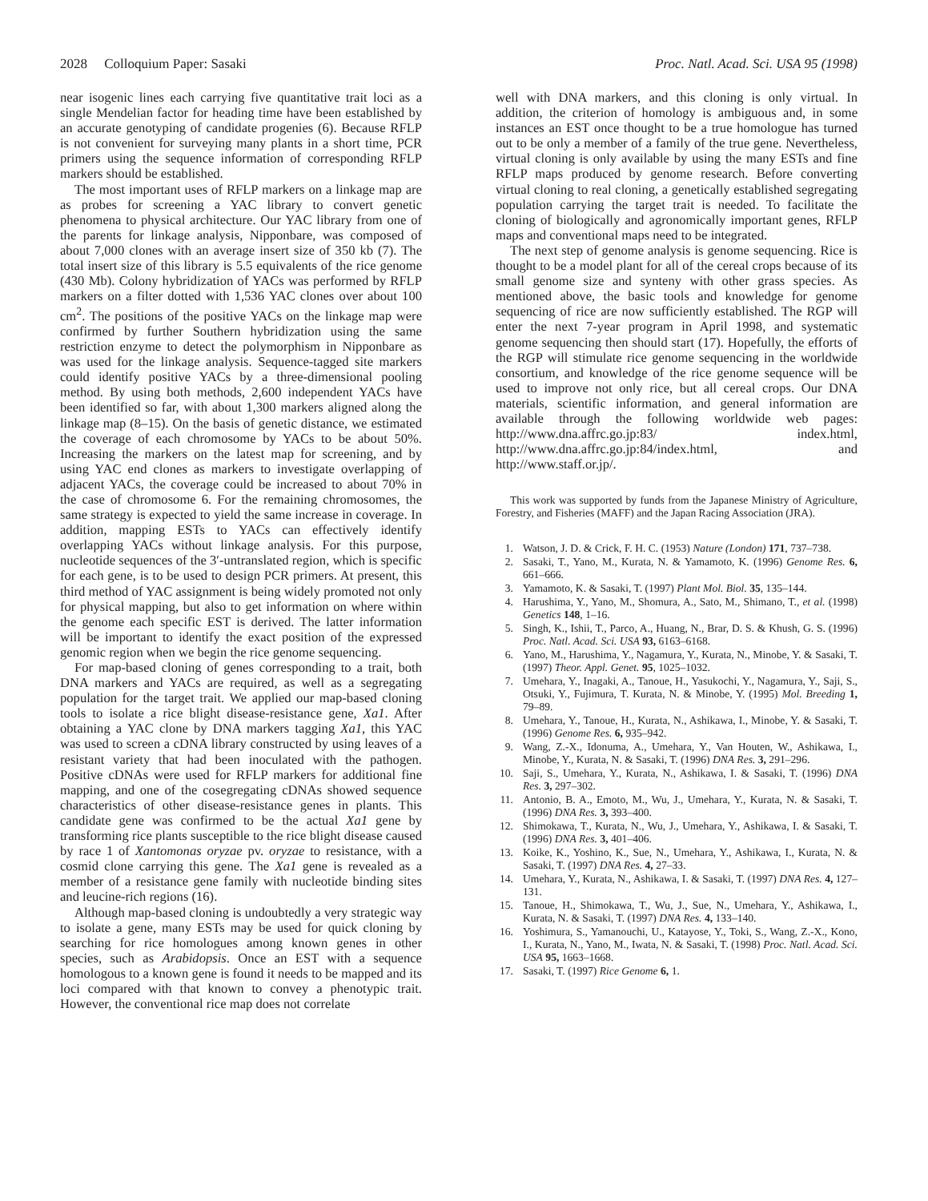2028 Colloquium Paper: Sasaki Proc. Natl. Acad. Sci. USA 95 (1998)
near isogenic lines each carrying five quantitative trait loci as a single Mendelian factor for heading time have been established by an accurate genotyping of candidate progenies (6). Because RFLP is not convenient for surveying many plants in a short time, PCR primers using the sequence information of corresponding RFLP markers should be established.
The most important uses of RFLP markers on a linkage map are as probes for screening a YAC library to convert genetic phenomena to physical architecture. Our YAC library from one of the parents for linkage analysis, Nipponbare, was composed of about 7,000 clones with an average insert size of 350 kb (7). The total insert size of this library is 5.5 equivalents of the rice genome (430 Mb). Colony hybridization of YACs was performed by RFLP markers on a filter dotted with 1,536 YAC clones over about 100 cm<sup>2</sup>. The positions of the positive YACs on the linkage map were confirmed by further Southern hybridization using the same restriction enzyme to detect the polymorphism in Nipponbare as was used for the linkage analysis. Sequence-tagged site markers could identify positive YACs by a three-dimensional pooling method. By using both methods, 2,600 independent YACs have been identified so far, with about 1,300 markers aligned along the linkage map (8–15). On the basis of genetic distance, we estimated the coverage of each chromosome by YACs to be about 50%. Increasing the markers on the latest map for screening, and by using YAC end clones as markers to investigate overlapping of adjacent YACs, the coverage could be increased to about 70% in the case of chromosome 6. For the remaining chromosomes, the same strategy is expected to yield the same increase in coverage. In addition, mapping ESTs to YACs can effectively identify overlapping YACs without linkage analysis. For this purpose, nucleotide sequences of the 3′-untranslated region, which is specific for each gene, is to be used to design PCR primers. At present, this third method of YAC assignment is being widely promoted not only for physical mapping, but also to get information on where within the genome each specific EST is derived. The latter information will be important to identify the exact position of the expressed genomic region when we begin the rice genome sequencing.
For map-based cloning of genes corresponding to a trait, both DNA markers and YACs are required, as well as a segregating population for the target trait. We applied our map-based cloning tools to isolate a rice blight disease-resistance gene, Xa1. After obtaining a YAC clone by DNA markers tagging Xa1, this YAC was used to screen a cDNA library constructed by using leaves of a resistant variety that had been inoculated with the pathogen. Positive cDNAs were used for RFLP markers for additional fine mapping, and one of the cosegregating cDNAs showed sequence characteristics of other disease-resistance genes in plants. This candidate gene was confirmed to be the actual Xa1 gene by transforming rice plants susceptible to the rice blight disease caused by race 1 of Xantomonas oryzae pv. oryzae to resistance, with a cosmid clone carrying this gene. The Xa1 gene is revealed as a member of a resistance gene family with nucleotide binding sites and leucine-rich regions (16).
Although map-based cloning is undoubtedly a very strategic way to isolate a gene, many ESTs may be used for quick cloning by searching for rice homologues among known genes in other species, such as Arabidopsis. Once an EST with a sequence homologous to a known gene is found it needs to be mapped and its loci compared with that known to convey a phenotypic trait. However, the conventional rice map does not correlate
well with DNA markers, and this cloning is only virtual. In addition, the criterion of homology is ambiguous and, in some instances an EST once thought to be a true homologue has turned out to be only a member of a family of the true gene. Nevertheless, virtual cloning is only available by using the many ESTs and fine RFLP maps produced by genome research. Before converting virtual cloning to real cloning, a genetically established segregating population carrying the target trait is needed. To facilitate the cloning of biologically and agronomically important genes, RFLP maps and conventional maps need to be integrated.
The next step of genome analysis is genome sequencing. Rice is thought to be a model plant for all of the cereal crops because of its small genome size and synteny with other grass species. As mentioned above, the basic tools and knowledge for genome sequencing of rice are now sufficiently established. The RGP will enter the next 7-year program in April 1998, and systematic genome sequencing then should start (17). Hopefully, the efforts of the RGP will stimulate rice genome sequencing in the worldwide consortium, and knowledge of the rice genome sequence will be used to improve not only rice, but all cereal crops. Our DNA materials, scientific information, and general information are available through the following worldwide web pages: http://www.dna.affrc.go.jp:83/ index.html, http://www.dna.affrc.go.jp:84/index.html, and http://www.staff.or.jp/.
This work was supported by funds from the Japanese Ministry of Agriculture, Forestry, and Fisheries (MAFF) and the Japan Racing Association (JRA).
1. Watson, J. D. & Crick, F. H. C. (1953) Nature (London) 171, 737–738.
2. Sasaki, T., Yano, M., Kurata, N. & Yamamoto, K. (1996) Genome Res. 6, 661–666.
3. Yamamoto, K. & Sasaki, T. (1997) Plant Mol. Biol. 35, 135–144.
4. Harushima, Y., Yano, M., Shomura, A., Sato, M., Shimano, T., et al. (1998) Genetics 148, 1–16.
5. Singh, K., Ishii, T., Parco, A., Huang, N., Brar, D. S. & Khush, G. S. (1996) Proc. Natl. Acad. Sci. USA 93, 6163–6168.
6. Yano, M., Harushima, Y., Nagamura, Y., Kurata, N., Minobe, Y. & Sasaki, T. (1997) Theor. Appl. Genet. 95, 1025–1032.
7. Umehara, Y., Inagaki, A., Tanoue, H., Yasukochi, Y., Nagamura, Y., Saji, S., Otsuki, Y., Fujimura, T. Kurata, N. & Minobe, Y. (1995) Mol. Breeding 1, 79–89.
8. Umehara, Y., Tanoue, H., Kurata, N., Ashikawa, I., Minobe, Y. & Sasaki, T. (1996) Genome Res. 6, 935–942.
9. Wang, Z.-X., Idonuma, A., Umehara, Y., Van Houten, W., Ashikawa, I., Minobe, Y., Kurata, N. & Sasaki, T. (1996) DNA Res. 3, 291–296.
10. Saji, S., Umehara, Y., Kurata, N., Ashikawa, I. & Sasaki, T. (1996) DNA Res. 3, 297–302.
11. Antonio, B. A., Emoto, M., Wu, J., Umehara, Y., Kurata, N. & Sasaki, T. (1996) DNA Res. 3, 393–400.
12. Shimokawa, T., Kurata, N., Wu, J., Umehara, Y., Ashikawa, I. & Sasaki, T. (1996) DNA Res. 3, 401–406.
13. Koike, K., Yoshino, K., Sue, N., Umehara, Y., Ashikawa, I., Kurata, N. & Sasaki, T. (1997) DNA Res. 4, 27–33.
14. Umehara, Y., Kurata, N., Ashikawa, I. & Sasaki, T. (1997) DNA Res. 4, 127–131.
15. Tanoue, H., Shimokawa, T., Wu, J., Sue, N., Umehara, Y., Ashikawa, I., Kurata, N. & Sasaki, T. (1997) DNA Res. 4, 133–140.
16. Yoshimura, S., Yamanouchi, U., Katayose, Y., Toki, S., Wang, Z.-X., Kono, I., Kurata, N., Yano, M., Iwata, N. & Sasaki, T. (1998) Proc. Natl. Acad. Sci. USA 95, 1663–1668.
17. Sasaki, T. (1997) Rice Genome 6, 1.